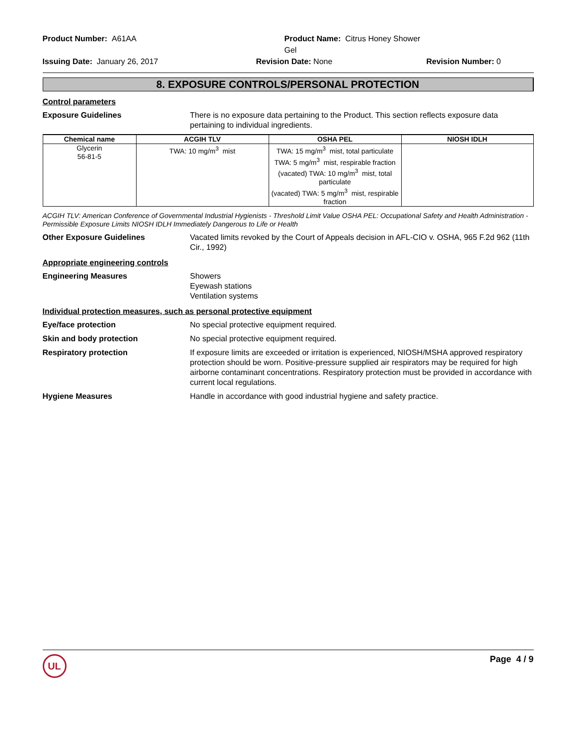Product Number: A61AA
Product Name: Citrus Honey Shower Gel
Issuing Date: January 26, 2017
Revision Date: None
Revision Number: 0
8. EXPOSURE CONTROLS/PERSONAL PROTECTION
Control parameters
Exposure Guidelines
There is no exposure data pertaining to the Product. This section reflects exposure data pertaining to individual ingredients.
| Chemical name | ACGIH TLV | OSHA PEL | NIOSH IDLH |
| --- | --- | --- | --- |
| Glycerin 56-81-5 | TWA: 10 mg/m<sup>3</sup> mist | TWA: 15 mg/m<sup>3</sup> mist, total particulate TWA: 5 mg/m<sup>3</sup> mist, respirable fraction (vacated) TWA: 10 mg/m<sup>3</sup> mist, total particulate (vacated) TWA: 5 mg/m<sup>3</sup> mist, respirable fraction | |
ACGIH TLV: American Conference of Governmental Industrial Hygienists - Threshold Limit Value OSHA PEL: Occupational Safety and Health Administration - Permissible Exposure Limits NIOSH IDLH Immediately Dangerous to Life or Health
Other Exposure Guidelines
Vacated limits revoked by the Court of Appeals decision in AFL-CIO v. OSHA, 965 F.2d 962 (11th Cir., 1992)
Appropriate engineering controls
Engineering Measures
Showers
Eyewash stations
Ventilation systems
Individual protection measures, such as personal protective equipment
Eye/face protection
No special protective equipment required.
Skin and body protection
No special protective equipment required.
Respiratory protection
If exposure limits are exceeded or irritation is experienced, NIOSH/MSHA approved respiratory protection should be worn. Positive-pressure supplied air respirators may be required for high airborne contaminant concentrations. Respiratory protection must be provided in accordance with current local regulations.
Hygiene Measures
Handle in accordance with good industrial hygiene and safety practice.
UL
Page 4 / 9